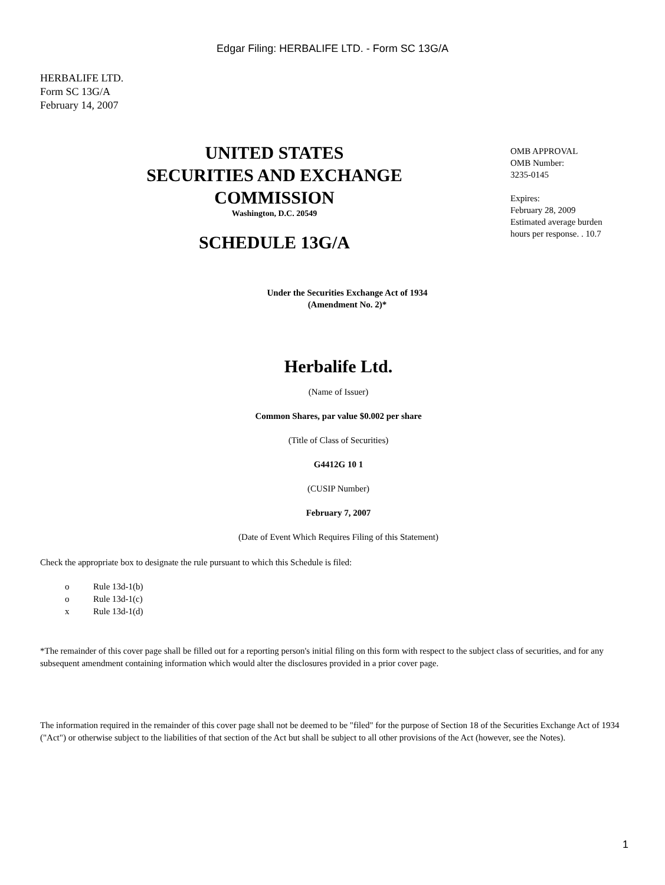Edgar Filing: HERBALIFE LTD. - Form SC 13G/A
HERBALIFE LTD.
Form SC 13G/A
February 14, 2007
UNITED STATES
SECURITIES AND EXCHANGE
COMMISSION
Washington, D.C. 20549
SCHEDULE 13G/A
OMB APPROVAL
OMB Number:
3235-0145
Expires:
February 28, 2009
Estimated average burden
hours per response. . 10.7
Under the Securities Exchange Act of 1934
(Amendment No. 2)*
Herbalife Ltd.
(Name of Issuer)
Common Shares, par value $0.002 per share
(Title of Class of Securities)
G4412G 10 1
(CUSIP Number)
February 7, 2007
(Date of Event Which Requires Filing of this Statement)
Check the appropriate box to designate the rule pursuant to which this Schedule is filed:
o Rule 13d-1(b)
o Rule 13d-1(c)
x Rule 13d-1(d)
*The remainder of this cover page shall be filled out for a reporting person's initial filing on this form with respect to the subject class of securities, and for any subsequent amendment containing information which would alter the disclosures provided in a prior cover page.
The information required in the remainder of this cover page shall not be deemed to be "filed" for the purpose of Section 18 of the Securities Exchange Act of 1934 ("Act") or otherwise subject to the liabilities of that section of the Act but shall be subject to all other provisions of the Act (however, see the Notes).
1